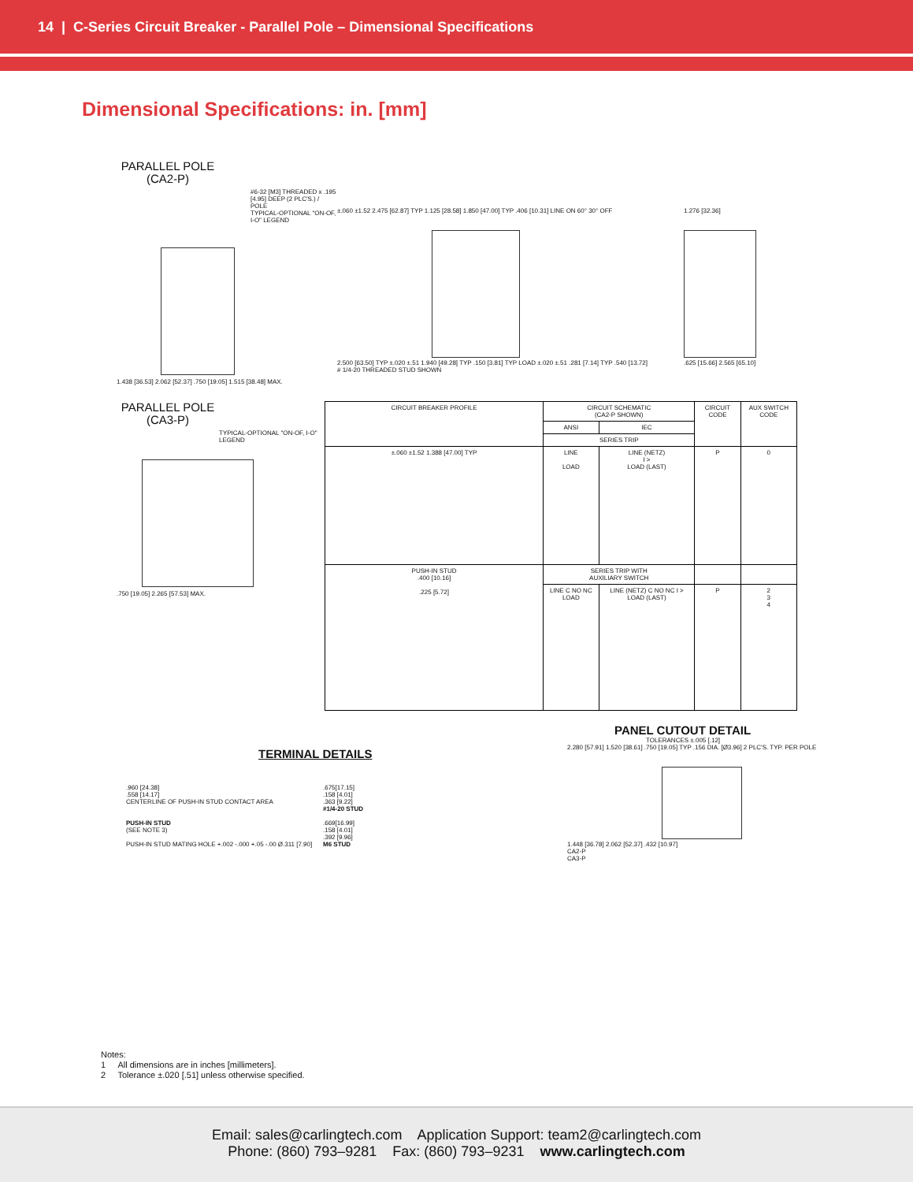14 | C-Series Circuit Breaker - Parallel Pole – Dimensional Specifications
Dimensional Specifications: in. [mm]
PARALLEL POLE
(CA2-P)
#6-32 [M3] THREADED x .195 [4.95] DEEP (2 PLC'S.) / POLE
TYPICAL-OPTIONAL "ON-OF, I-O" LEGEND
1.438 [36.53] 2.062 [52.37] .750 [19.05] 1.515 [38.48] MAX.
±.060 ±1.52 2.475 [62.87] TYP 1.125 [28.58] 1.850 [47.00] TYP .406 [10.31] LINE ON 60° 30° OFF
2.500 [63.50] TYP ±.020 ±.51 1.940 [49.28] TYP .150 [3.81] TYP LOAD ±.020 ±.51 .281 [7.14] TYP .540 [13.72]
# 1/4-20 THREADED STUD SHOWN
1.276 [32.36]
.625 [15.66] 2.565 [65.10]
PARALLEL POLE
(CA3-P)
TYPICAL-OPTIONAL "ON-OF, I-O" LEGEND
.750 [19.05] 2.265 [57.53] MAX.
| CIRCUIT BREAKER PROFILE | CIRCUIT SCHEMATIC (CA2-P SHOWN) | | CIRCUIT CODE | AUX SWITCH CODE |
| --- | --- | --- | --- | --- |
| | ANSI | IEC | | |
| | SERIES TRIP | | | |
| ±.060 ±1.52 1.388 [47.00] TYP | LINE LOAD | LINE (NETZ) I > LOAD (LAST) | P | 0 |
| PUSH-IN STUD .400 [10.16] .225 [5.72] | SERIES TRIP WITH AUXILIARY SWITCH | | | |
| | LINE C NO NC LOAD | LINE (NETZ) C NO NC I > LOAD (LAST) | P | 2 3 4 |
TERMINAL DETAILS
.960 [24.38]
.558 [14.17]
CENTERLINE OF PUSH-IN STUD CONTACT AREA
PUSH-IN STUD
(SEE NOTE 3)
PUSH-IN STUD MATING HOLE +.002 -.000 +.05 -.00 Ø.311 [7.90]
.675[17.15]
.158 [4.01]
.363 [9.22]
#1/4-20 STUD
.669[16.99]
.158 [4.01]
.392 [9.96]
M6 STUD
PANEL CUTOUT DETAIL
TOLERANCES ±.005 [.12]
2.280 [57.91] 1.520 [38.61] .750 [19.05] TYP .156 DIA. [Ø3.96] 2 PLC'S. TYP. PER POLE
1.448 [36.78] 2.062 [52.37] .432 [10.97]
CA2-P
CA3-P
Notes:
1 All dimensions are in inches [millimeters].
2 Tolerance ±.020 [.51] unless otherwise specified.
Email: sales@carlingtech.com Application Support: team2@carlingtech.com
Phone: (860) 793–9281 Fax: (860) 793–9231 www.carlingtech.com